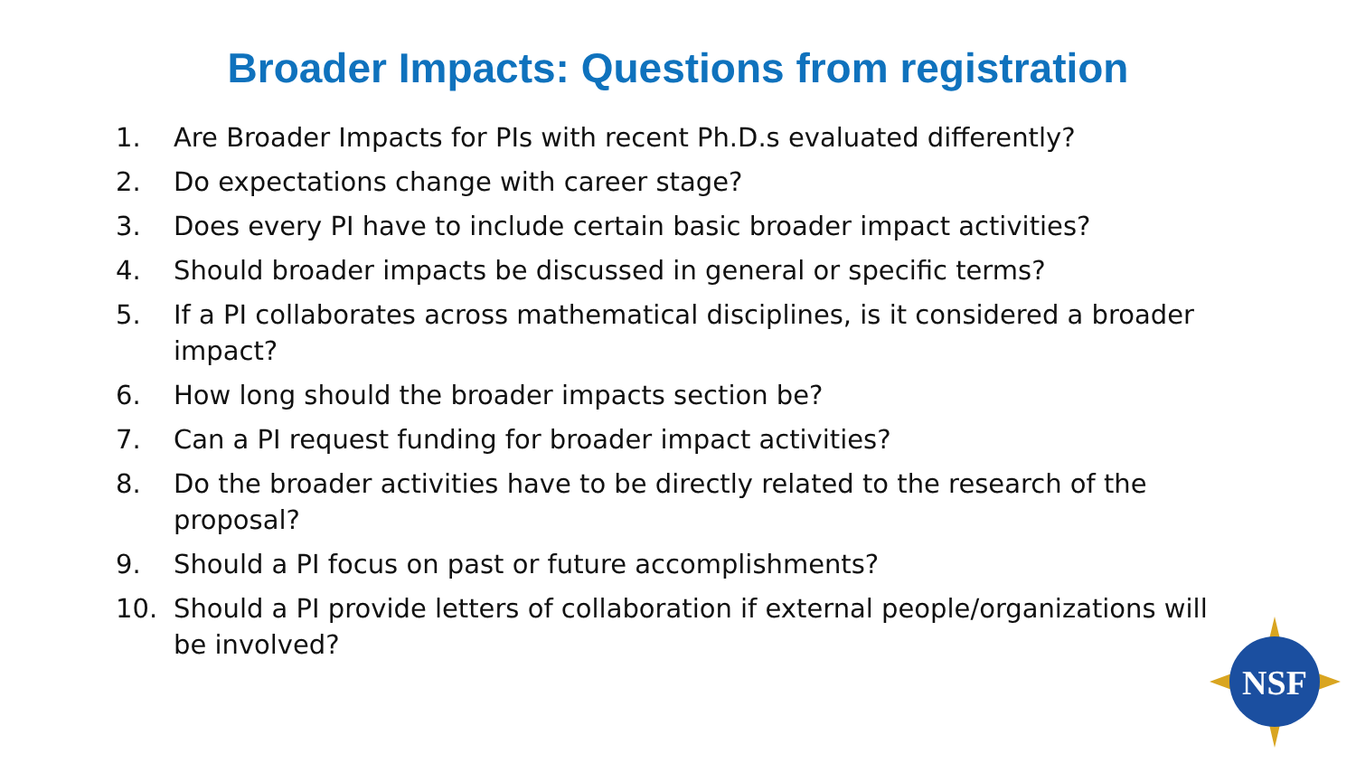Broader Impacts: Questions from registration
1. Are Broader Impacts for PIs with recent Ph.D.s evaluated differently?
2. Do expectations change with career stage?
3. Does every PI have to include certain basic broader impact activities?
4. Should broader impacts be discussed in general or specific terms?
5. If a PI collaborates across mathematical disciplines, is it considered a broader impact?
6. How long should the broader impacts section be?
7. Can a PI request funding for broader impact activities?
8. Do the broader activities have to be directly related to the research of the proposal?
9. Should a PI focus on past or future accomplishments?
10. Should a PI provide letters of collaboration if external people/organizations will be involved?
NSF